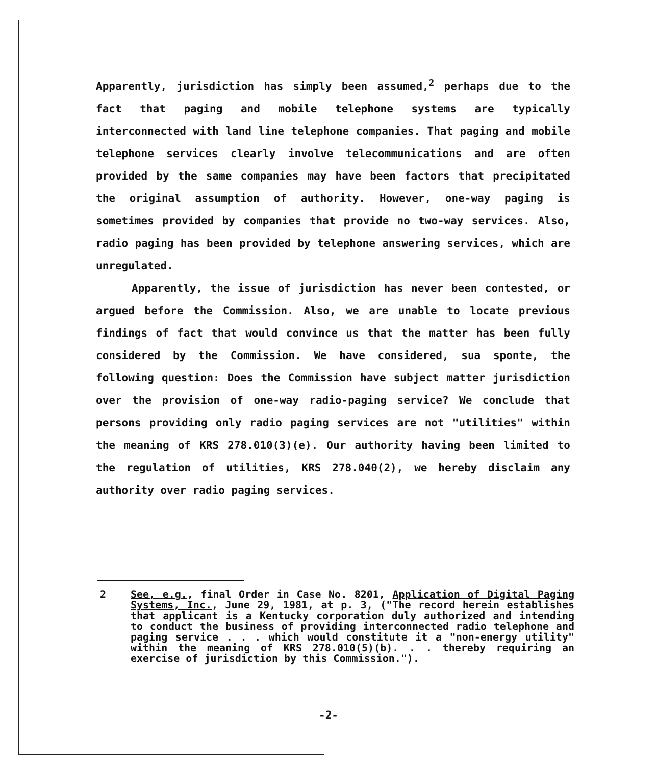Apparently, jurisdiction has simply been assumed,<sup>2</sup> perhaps due to the fact that paging and mobile telephone systems are typically interconnected with land line telephone companies. That paging and mobile telephone services clearly involve telecommunications and are often provided by the same companies may have been factors that precipitated the original assumption of authority. However, one-way paging is sometimes provided by companies that provide no two-way services. Also, radio paging has been provided by telephone answering services, which are unregulated.
Apparently, the issue of jurisdiction has never been contested, or argued before the Commission. Also, we are unable to locate previous findings of fact that would convince us that the matter has been fully considered by the Commission. We have considered, sua sponte, the following question: Does the Commission have subject matter jurisdiction over the provision of one-way radio-paging service? We conclude that persons providing only radio paging services are not "utilities" within the meaning of KRS 278.010(3)(e). Our authority having been limited to the regulation of utilities, KRS 278.040(2), we hereby disclaim any authority over radio paging services.
2 See, e.g., final Order in Case No. 8201, Application of Digital Paging Systems, Inc., June 29, 1981, at p. 3, ("The record herein establishes that applicant is a Kentucky corporation duly authorized and intending to conduct the business of providing interconnected radio telephone and paging service . . . which would constitute it a "non-energy utility" within the meaning of KRS 278.010(5)(b). . . thereby requiring an exercise of jurisdiction by this Commission.").
-2-